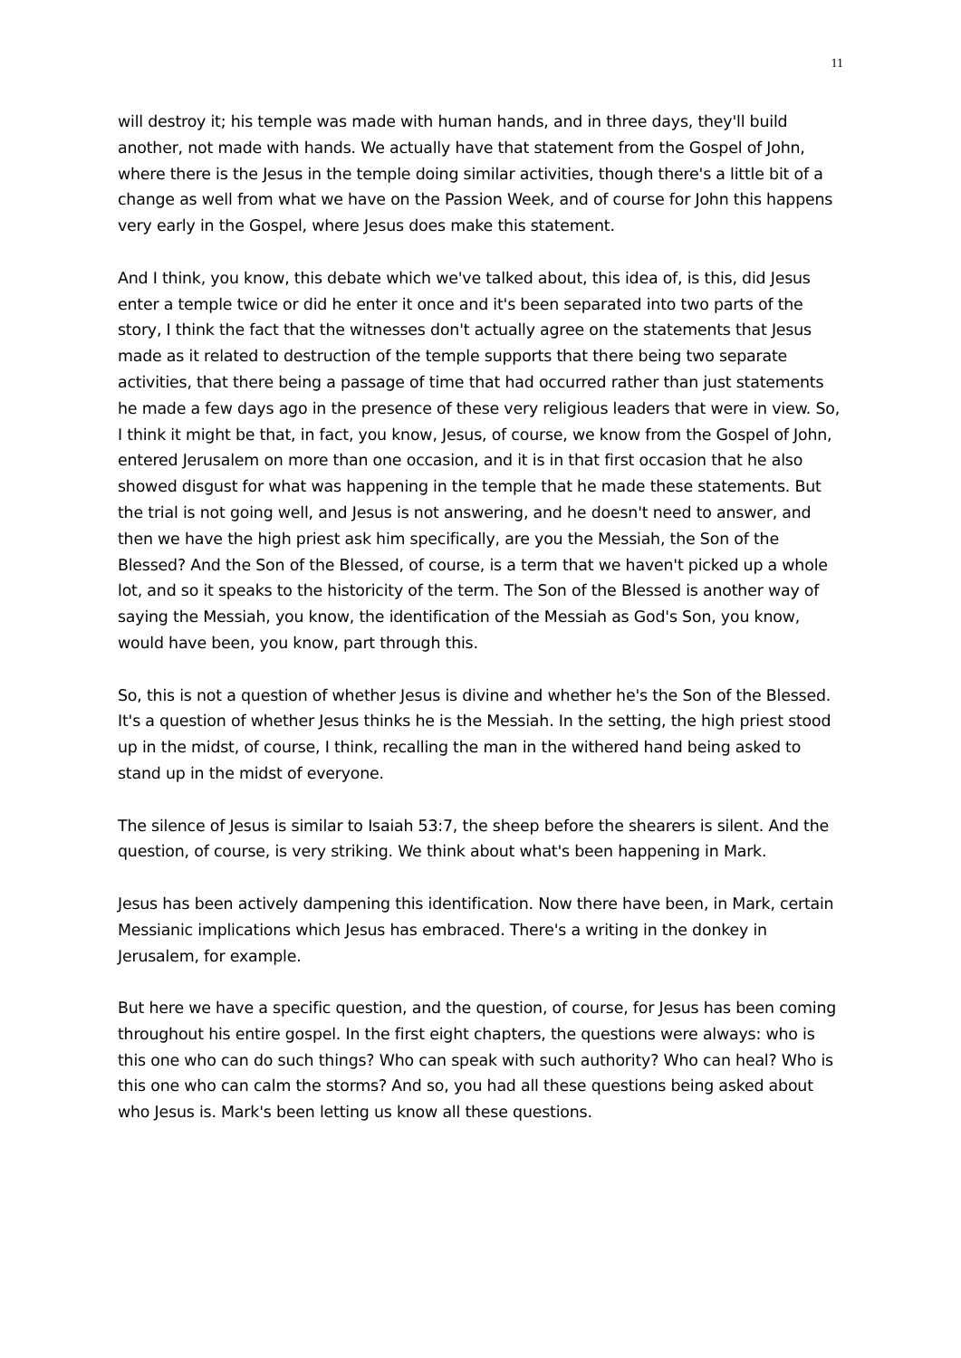11
will destroy it; his temple was made with human hands, and in three days, they'll build another, not made with hands. We actually have that statement from the Gospel of John, where there is the Jesus in the temple doing similar activities, though there's a little bit of a change as well from what we have on the Passion Week, and of course for John this happens very early in the Gospel, where Jesus does make this statement.
And I think, you know, this debate which we've talked about, this idea of, is this, did Jesus enter a temple twice or did he enter it once and it's been separated into two parts of the story, I think the fact that the witnesses don't actually agree on the statements that Jesus made as it related to destruction of the temple supports that there being two separate activities, that there being a passage of time that had occurred rather than just statements he made a few days ago in the presence of these very religious leaders that were in view. So, I think it might be that, in fact, you know, Jesus, of course, we know from the Gospel of John, entered Jerusalem on more than one occasion, and it is in that first occasion that he also showed disgust for what was happening in the temple that he made these statements. But the trial is not going well, and Jesus is not answering, and he doesn't need to answer, and then we have the high priest ask him specifically, are you the Messiah, the Son of the Blessed? And the Son of the Blessed, of course, is a term that we haven't picked up a whole lot, and so it speaks to the historicity of the term. The Son of the Blessed is another way of saying the Messiah, you know, the identification of the Messiah as God's Son, you know, would have been, you know, part through this.
So, this is not a question of whether Jesus is divine and whether he's the Son of the Blessed. It's a question of whether Jesus thinks he is the Messiah. In the setting, the high priest stood up in the midst, of course, I think, recalling the man in the withered hand being asked to stand up in the midst of everyone.
The silence of Jesus is similar to Isaiah 53:7, the sheep before the shearers is silent. And the question, of course, is very striking. We think about what's been happening in Mark.
Jesus has been actively dampening this identification. Now there have been, in Mark, certain Messianic implications which Jesus has embraced. There's a writing in the donkey in Jerusalem, for example.
But here we have a specific question, and the question, of course, for Jesus has been coming throughout his entire gospel. In the first eight chapters, the questions were always: who is this one who can do such things? Who can speak with such authority? Who can heal? Who is this one who can calm the storms? And so, you had all these questions being asked about who Jesus is. Mark's been letting us know all these questions.